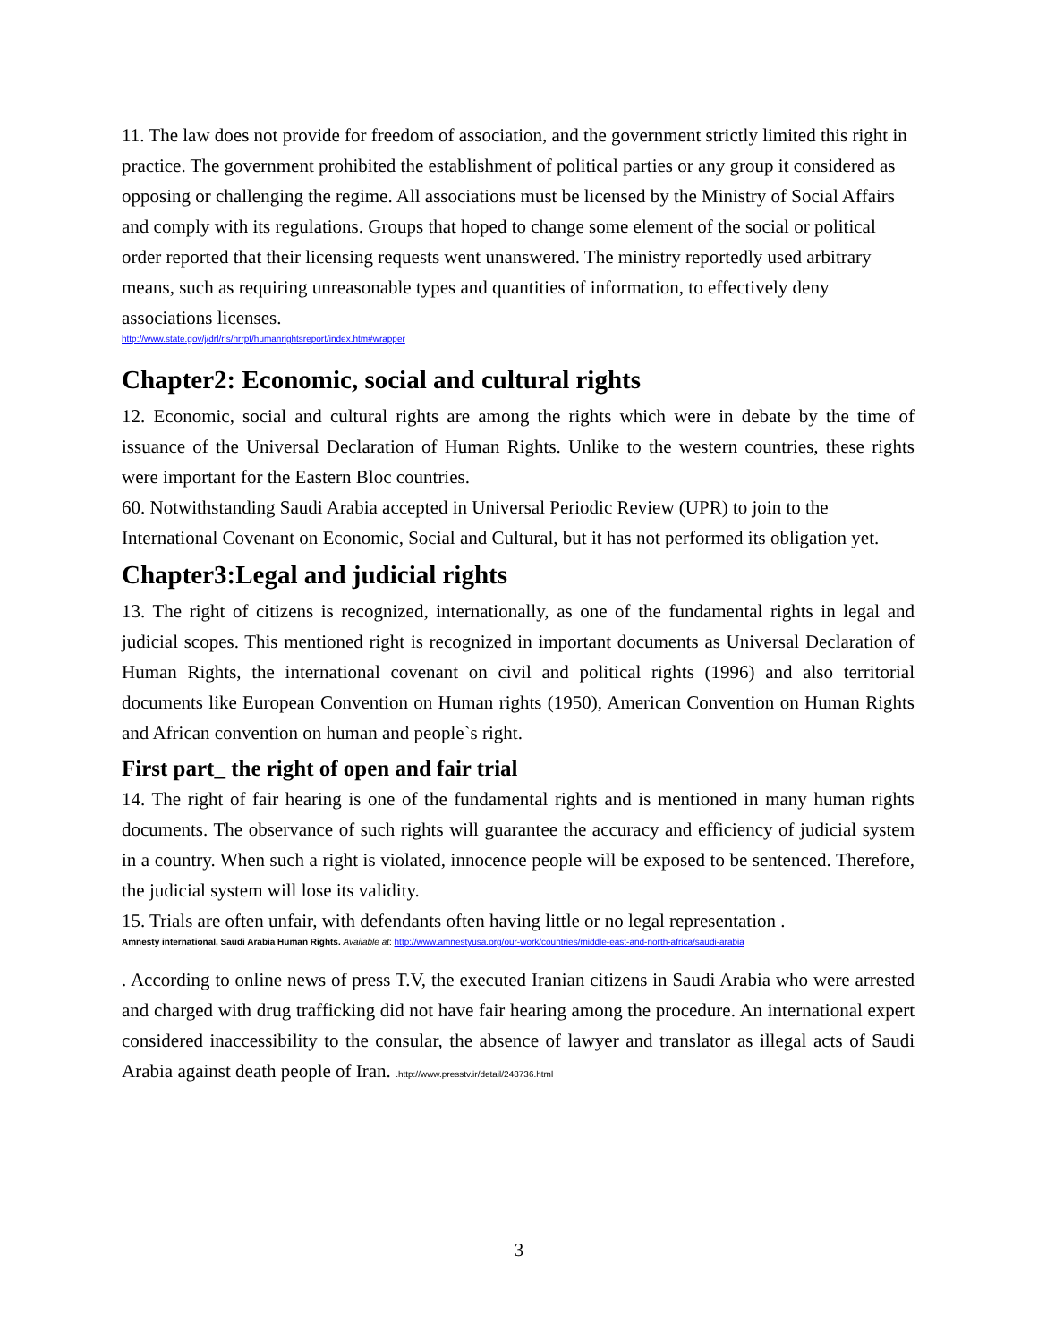11. The law does not provide for freedom of association, and the government strictly limited this right in practice. The government prohibited the establishment of political parties or any group it considered as opposing or challenging the regime. All associations must be licensed by the Ministry of Social Affairs and comply with its regulations. Groups that hoped to change some element of the social or political order reported that their licensing requests went unanswered. The ministry reportedly used arbitrary means, such as requiring unreasonable types and quantities of information, to effectively deny associations licenses.
http://www.state.gov/j/drl/rls/hrrpt/humanrightsreport/index.htm#wrapper
Chapter2: Economic, social and cultural rights
12. Economic, social and cultural rights are among the rights which were in debate by the time of issuance of the Universal Declaration of Human Rights. Unlike to the western countries, these rights were important for the Eastern Bloc countries.
60. Notwithstanding Saudi Arabia accepted in Universal Periodic Review (UPR) to join to the International Covenant on Economic, Social and Cultural, but it has not performed its obligation yet.
Chapter3:Legal and judicial rights
13. The right of citizens is recognized, internationally, as one of the fundamental rights in legal and judicial scopes. This mentioned right is recognized in important documents as Universal Declaration of Human Rights, the international covenant on civil and political rights (1996) and also territorial documents like European Convention on Human rights (1950), American Convention on Human Rights and African convention on human and people`s right.
First part_ the right of open and fair trial
14. The right of fair hearing is one of the fundamental rights and is mentioned in many human rights documents. The observance of such rights will guarantee the accuracy and efficiency of judicial system in a country. When such a right is violated, innocence people will be exposed to be sentenced. Therefore, the judicial system will lose its validity.
15. Trials are often unfair, with defendants often having little or no legal representation .
Amnesty international, Saudi Arabia Human Rights. Available at: http://www.amnestyusa.org/our-work/countries/middle-east-and-north-africa/saudi-arabia
. According to online news of press T.V, the executed Iranian citizens in Saudi Arabia who were arrested and charged with drug trafficking did not have fair hearing among the procedure. An international expert considered inaccessibility to the consular, the absence of lawyer and translator as illegal acts of Saudi Arabia against death people of Iran. .http://www.presstv.ir/detail/248736.html
3